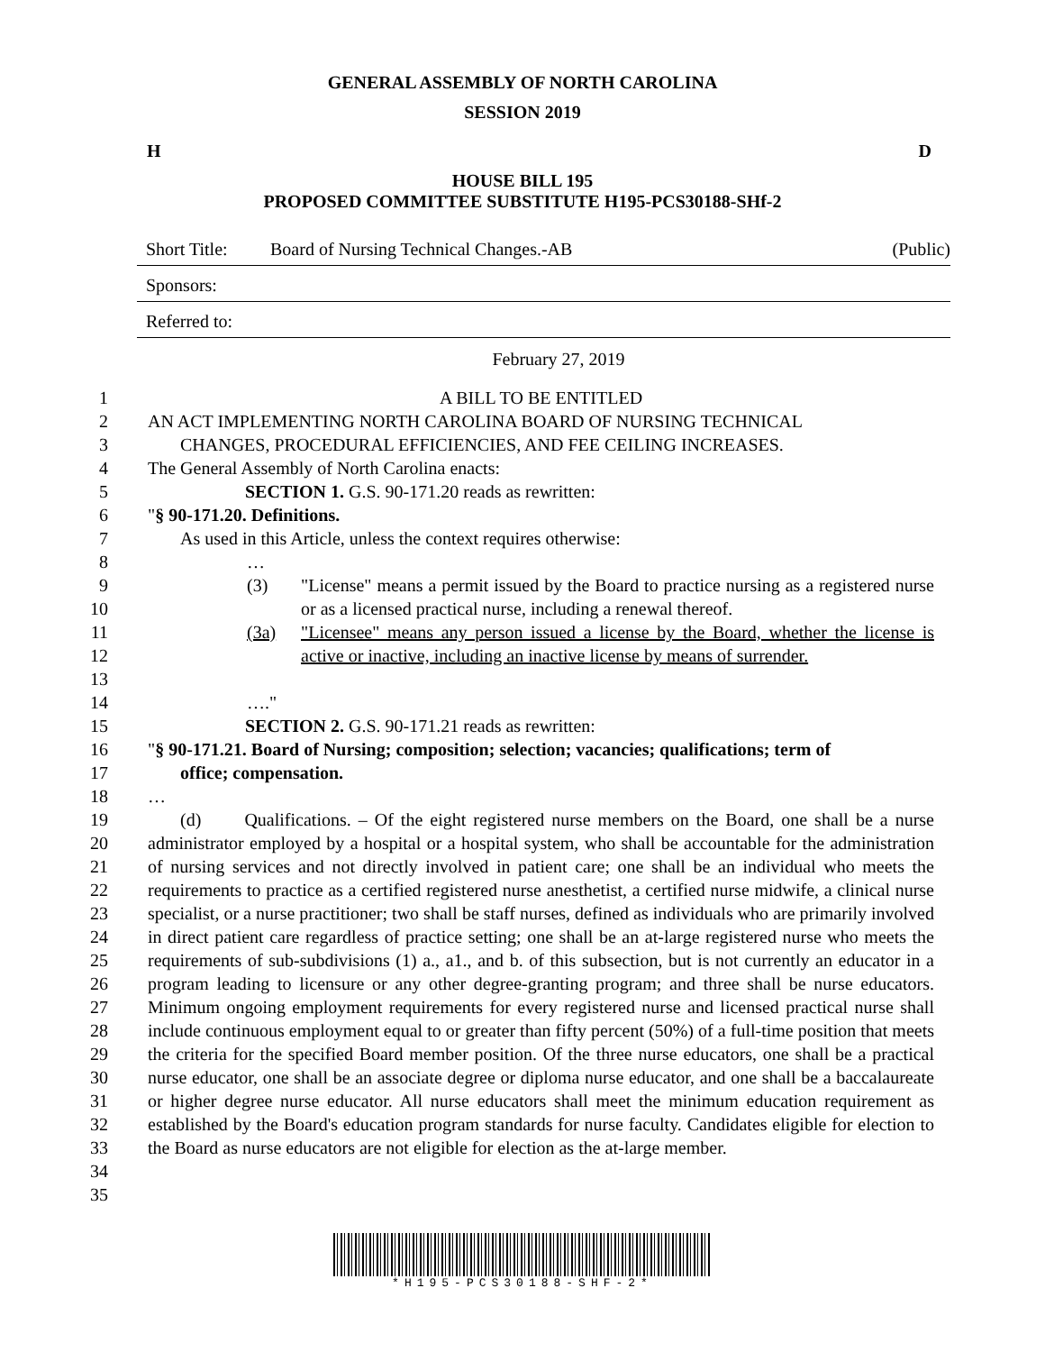GENERAL ASSEMBLY OF NORTH CAROLINA
SESSION 2019
H D
HOUSE BILL 195
PROPOSED COMMITTEE SUBSTITUTE H195-PCS30188-SHf-2
Short Title: Board of Nursing Technical Changes.-AB (Public)
Sponsors:
Referred to:
February 27, 2019
1 A BILL TO BE ENTITLED
2 AN ACT IMPLEMENTING NORTH CAROLINA BOARD OF NURSING TECHNICAL
3 CHANGES, PROCEDURAL EFFICIENCIES, AND FEE CEILING INCREASES.
4 The General Assembly of North Carolina enacts:
5 SECTION 1. G.S. 90-171.20 reads as rewritten:
6 "§ 90-171.20. Definitions.
7 As used in this Article, unless the context requires otherwise:
8 …
9
10 (3) "License" means a permit issued by the Board to practice nursing as a registered nurse or as a licensed practical nurse, including a renewal thereof.
11
12
13 (3a) "Licensee" means any person issued a license by the Board, whether the license is active or inactive, including an inactive license by means of surrender.
14 …."
15 SECTION 2. G.S. 90-171.21 reads as rewritten:
16
17 "§ 90-171.21. Board of Nursing; composition; selection; vacancies; qualifications; term of
office; compensation.
18 …
19
20
21
22
23
24
25
26
27
28
29
30
31
32
33
34
35 (d) Qualifications. – Of the eight registered nurse members on the Board, one shall be a nurse administrator employed by a hospital or a hospital system, who shall be accountable for the administration of nursing services and not directly involved in patient care; one shall be an individual who meets the requirements to practice as a certified registered nurse anesthetist, a certified nurse midwife, a clinical nurse specialist, or a nurse practitioner; two shall be staff nurses, defined as individuals who are primarily involved in direct patient care regardless of practice setting; one shall be an at-large registered nurse who meets the requirements of sub-subdivisions (1) a., a1., and b. of this subsection, but is not currently an educator in a program leading to licensure or any other degree-granting program; and three shall be nurse educators. Minimum ongoing employment requirements for every registered nurse and licensed practical nurse shall include continuous employment equal to or greater than fifty percent (50%) of a full-time position that meets the criteria for the specified Board member position. Of the three nurse educators, one shall be a practical nurse educator, one shall be an associate degree or diploma nurse educator, and one shall be a baccalaureate or higher degree nurse educator. All nurse educators shall meet the minimum education requirement as established by the Board's education program standards for nurse faculty. Candidates eligible for election to the Board as nurse educators are not eligible for election as the at-large member.
*H195-PCS30188-SHF-2*